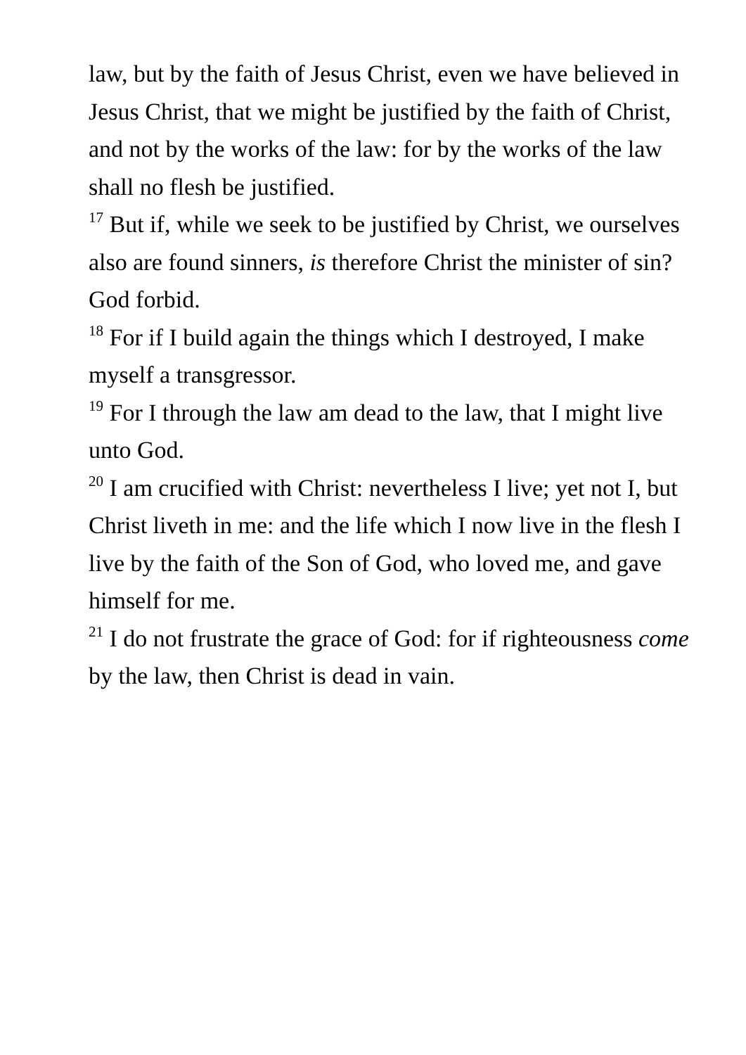law, but by the faith of Jesus Christ, even we have believed in Jesus Christ, that we might be justified by the faith of Christ, and not by the works of the law: for by the works of the law shall no flesh be justified.
<sup>17</sup> But if, while we seek to be justified by Christ, we ourselves also are found sinners, is therefore Christ the minister of sin? God forbid.
<sup>18</sup> For if I build again the things which I destroyed, I make myself a transgressor.
<sup>19</sup> For I through the law am dead to the law, that I might live unto God.
<sup>20</sup> I am crucified with Christ: nevertheless I live; yet not I, but Christ liveth in me: and the life which I now live in the flesh I live by the faith of the Son of God, who loved me, and gave himself for me.
<sup>21</sup> I do not frustrate the grace of God: for if righteousness come by the law, then Christ is dead in vain.